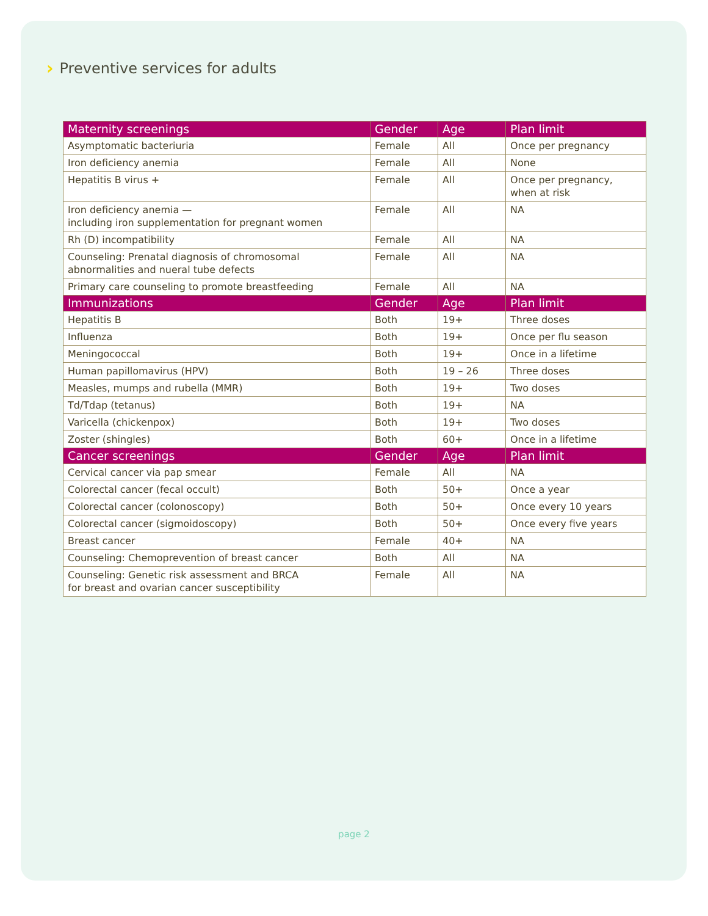› Preventive services for adults
| Maternity screenings | Gender | Age | Plan limit |
| --- | --- | --- | --- |
| Asymptomatic bacteriuria | Female | All | Once per pregnancy |
| Iron deficiency anemia | Female | All | None |
| Hepatitis B virus + | Female | All | Once per pregnancy, when at risk |
| Iron deficiency anemia — including iron supplementation for pregnant women | Female | All | NA |
| Rh (D) incompatibility | Female | All | NA |
| Counseling: Prenatal diagnosis of chromosomal abnormalities and nueral tube defects | Female | All | NA |
| Primary care counseling to promote breastfeeding | Female | All | NA |
| Immunizations | Gender | Age | Plan limit |
| Hepatitis B | Both | 19+ | Three doses |
| Influenza | Both | 19+ | Once per flu season |
| Meningococcal | Both | 19+ | Once in a lifetime |
| Human papillomavirus (HPV) | Both | 19 – 26 | Three doses |
| Measles, mumps and rubella (MMR) | Both | 19+ | Two doses |
| Td/Tdap (tetanus) | Both | 19+ | NA |
| Varicella (chickenpox) | Both | 19+ | Two doses |
| Zoster (shingles) | Both | 60+ | Once in a lifetime |
| Cancer screenings | Gender | Age | Plan limit |
| Cervical cancer via pap smear | Female | All | NA |
| Colorectal cancer (fecal occult) | Both | 50+ | Once a year |
| Colorectal cancer (colonoscopy) | Both | 50+ | Once every 10 years |
| Colorectal cancer (sigmoidoscopy) | Both | 50+ | Once every five years |
| Breast cancer | Female | 40+ | NA |
| Counseling: Chemoprevention of breast cancer | Both | All | NA |
| Counseling: Genetic risk assessment and BRCA for breast and ovarian cancer susceptibility | Female | All | NA |
page 2